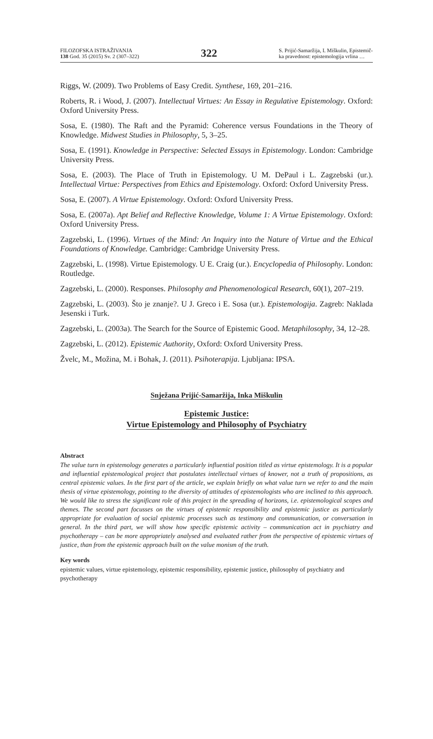FILOZOFSKA ISTRAŽIVANJA
138 God. 35 (2015) Sv. 2 (307–322)
322
S. Prijić-Samaržija, I. Miškulin, Epistemič-
ka pravednost: epistemologija vrlina …
Riggs, W. (2009). Two Problems of Easy Credit. Synthese, 169, 201–216.
Roberts, R. i Wood, J. (2007). Intellectual Virtues: An Essay in Regulative Epistemology. Oxford: Oxford University Press.
Sosa, E. (1980). The Raft and the Pyramid: Coherence versus Foundations in the Theory of Knowledge. Midwest Studies in Philosophy, 5, 3–25.
Sosa, E. (1991). Knowledge in Perspective: Selected Essays in Epistemology. London: Cambridge University Press.
Sosa, E. (2003). The Place of Truth in Epistemology. U M. DePaul i L. Zagzebski (ur.). Intellectual Virtue: Perspectives from Ethics and Epistemology. Oxford: Oxford University Press.
Sosa, E. (2007). A Virtue Epistemology. Oxford: Oxford University Press.
Sosa, E. (2007a). Apt Belief and Reflective Knowledge, Volume 1: A Virtue Epistemology. Oxford: Oxford University Press.
Zagzebski, L. (1996). Virtues of the Mind: An Inquiry into the Nature of Virtue and the Ethical Foundations of Knowledge. Cambridge: Cambridge University Press.
Zagzebski, L. (1998). Virtue Epistemology. U E. Craig (ur.). Encyclopedia of Philosophy. London: Routledge.
Zagzebski, L. (2000). Responses. Philosophy and Phenomenological Research, 60(1), 207–219.
Zagzebski, L. (2003). Što je znanje?. U J. Greco i E. Sosa (ur.). Epistemologija. Zagreb: Naklada Jesenski i Turk.
Zagzebski, L. (2003a). The Search for the Source of Epistemic Good. Metaphilosophy, 34, 12–28.
Zagzebski, L. (2012). Epistemic Authority, Oxford: Oxford University Press.
Žvelc, M., Možina, M. i Bohak, J. (2011). Psihoterapija. Ljubljana: IPSA.
Snježana Prijić-Samaržija, Inka Miškulin
Epistemic Justice:
Virtue Epistemology and Philosophy of Psychiatry
Abstract
The value turn in epistemology generates a particularly influential position titled as virtue epistemology. It is a popular and influential epistemological project that postulates intellectual virtues of knower, not a truth of propositions, as central epistemic values. In the first part of the article, we explain briefly on what value turn we refer to and the main thesis of virtue epistemology, pointing to the diversity of attitudes of epistemologists who are inclined to this approach. We would like to stress the significant role of this project in the spreading of horizons, i.e. epistemological scopes and themes. The second part focusses on the virtues of epistemic responsibility and epistemic justice as particularly appropriate for evaluation of social epistemic processes such as testimony and communication, or conversation in general. In the third part, we will show how specific epistemic activity – communication act in psychiatry and psychotherapy – can be more appropriately analysed and evaluated rather from the perspective of epistemic virtues of justice, than from the epistemic approach built on the value monism of the truth.
Key words
epistemic values, virtue epistemology, epistemic responsibility, epistemic justice, philosophy of psychiatry and psychotherapy